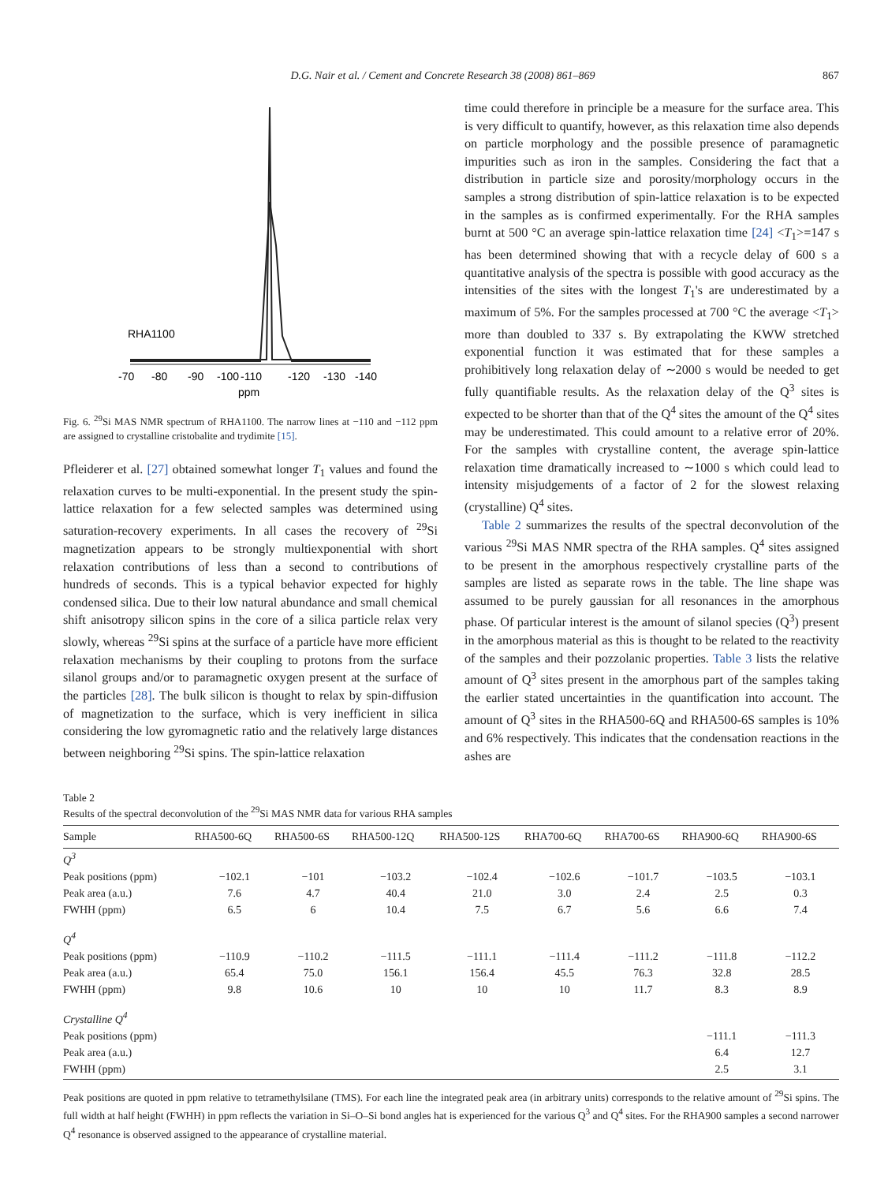D.G. Nair et al. / Cement and Concrete Research 38 (2008) 861–869 867
RHA1100
-70
-80
-90
-100
-110
-120
-130
-140
ppm
Fig. 6. <sup>29</sup>Si MAS NMR spectrum of RHA1100. The narrow lines at −110 and −112 ppm are assigned to crystalline cristobalite and trydimite [15].
Pfleiderer et al. [27] obtained somewhat longer T<sub>1</sub> values and found the relaxation curves to be multi-exponential. In the present study the spin-lattice relaxation for a few selected samples was determined using saturation-recovery experiments. In all cases the recovery of <sup>29</sup>Si magnetization appears to be strongly multiexponential with short relaxation contributions of less than a second to contributions of hundreds of seconds. This is a typical behavior expected for highly condensed silica. Due to their low natural abundance and small chemical shift anisotropy silicon spins in the core of a silica particle relax very slowly, whereas <sup>29</sup>Si spins at the surface of a particle have more efficient relaxation mechanisms by their coupling to protons from the surface silanol groups and/or to paramagnetic oxygen present at the surface of the particles [28]. The bulk silicon is thought to relax by spin-diffusion of magnetization to the surface, which is very inefficient in silica considering the low gyromagnetic ratio and the relatively large distances between neighboring <sup>29</sup>Si spins. The spin-lattice relaxation
time could therefore in principle be a measure for the surface area. This is very difficult to quantify, however, as this relaxation time also depends on particle morphology and the possible presence of paramagnetic impurities such as iron in the samples. Considering the fact that a distribution in particle size and porosity/morphology occurs in the samples a strong distribution of spin-lattice relaxation is to be expected in the samples as is confirmed experimentally. For the RHA samples burnt at 500 °C an average spin-lattice relaxation time [24] <T<sub>1</sub>>=147 s has been determined showing that with a recycle delay of 600 s a quantitative analysis of the spectra is possible with good accuracy as the intensities of the sites with the longest T<sub>1</sub>'s are underestimated by a maximum of 5%. For the samples processed at 700 °C the average <T<sub>1</sub>> more than doubled to 337 s. By extrapolating the KWW stretched exponential function it was estimated that for these samples a prohibitively long relaxation delay of ∼2000 s would be needed to get fully quantifiable results. As the relaxation delay of the Q<sup>3</sup> sites is expected to be shorter than that of the Q<sup>4</sup> sites the amount of the Q<sup>4</sup> sites may be underestimated. This could amount to a relative error of 20%. For the samples with crystalline content, the average spin-lattice relaxation time dramatically increased to ∼1000 s which could lead to intensity misjudgements of a factor of 2 for the slowest relaxing (crystalline) Q<sup>4</sup> sites.
Table 2 summarizes the results of the spectral deconvolution of the various <sup>29</sup>Si MAS NMR spectra of the RHA samples. Q<sup>4</sup> sites assigned to be present in the amorphous respectively crystalline parts of the samples are listed as separate rows in the table. The line shape was assumed to be purely gaussian for all resonances in the amorphous phase. Of particular interest is the amount of silanol species (Q<sup>3</sup>) present in the amorphous material as this is thought to be related to the reactivity of the samples and their pozzolanic properties. Table 3 lists the relative amount of Q<sup>3</sup> sites present in the amorphous part of the samples taking the earlier stated uncertainties in the quantification into account. The amount of Q<sup>3</sup> sites in the RHA500-6Q and RHA500-6S samples is 10% and 6% respectively. This indicates that the condensation reactions in the ashes are
Table 2
Results of the spectral deconvolution of the <sup>29</sup>Si MAS NMR data for various RHA samples
| Sample | RHA500-6Q | RHA500-6S | RHA500-12Q | RHA500-12S | RHA700-6Q | RHA700-6S | RHA900-6Q | RHA900-6S |
| --- | --- | --- | --- | --- | --- | --- | --- | --- |
| Q<sup>3</sup> | | | | | | | | |
| Peak positions (ppm) | −102.1 | −101 | −103.2 | −102.4 | −102.6 | −101.7 | −103.5 | −103.1 |
| Peak area (a.u.) | 7.6 | 4.7 | 40.4 | 21.0 | 3.0 | 2.4 | 2.5 | 0.3 |
| FWHH (ppm) | 6.5 | 6 | 10.4 | 7.5 | 6.7 | 5.6 | 6.6 | 7.4 |
| Q<sup>4</sup> | | | | | | | | |
| Peak positions (ppm) | −110.9 | −110.2 | −111.5 | −111.1 | −111.4 | −111.2 | −111.8 | −112.2 |
| Peak area (a.u.) | 65.4 | 75.0 | 156.1 | 156.4 | 45.5 | 76.3 | 32.8 | 28.5 |
| FWHH (ppm) | 9.8 | 10.6 | 10 | 10 | 10 | 11.7 | 8.3 | 8.9 |
| Crystalline Q<sup>4</sup> | | | | | | | | |
| Peak positions (ppm) | | | | | | | −111.1 | −111.3 |
| Peak area (a.u.) | | | | | | | 6.4 | 12.7 |
| FWHH (ppm) | | | | | | | 2.5 | 3.1 |
Peak positions are quoted in ppm relative to tetramethylsilane (TMS). For each line the integrated peak area (in arbitrary units) corresponds to the relative amount of <sup>29</sup>Si spins. The full width at half height (FWHH) in ppm reflects the variation in Si–O–Si bond angles hat is experienced for the various Q<sup>3</sup> and Q<sup>4</sup> sites. For the RHA900 samples a second narrower Q<sup>4</sup> resonance is observed assigned to the appearance of crystalline material.